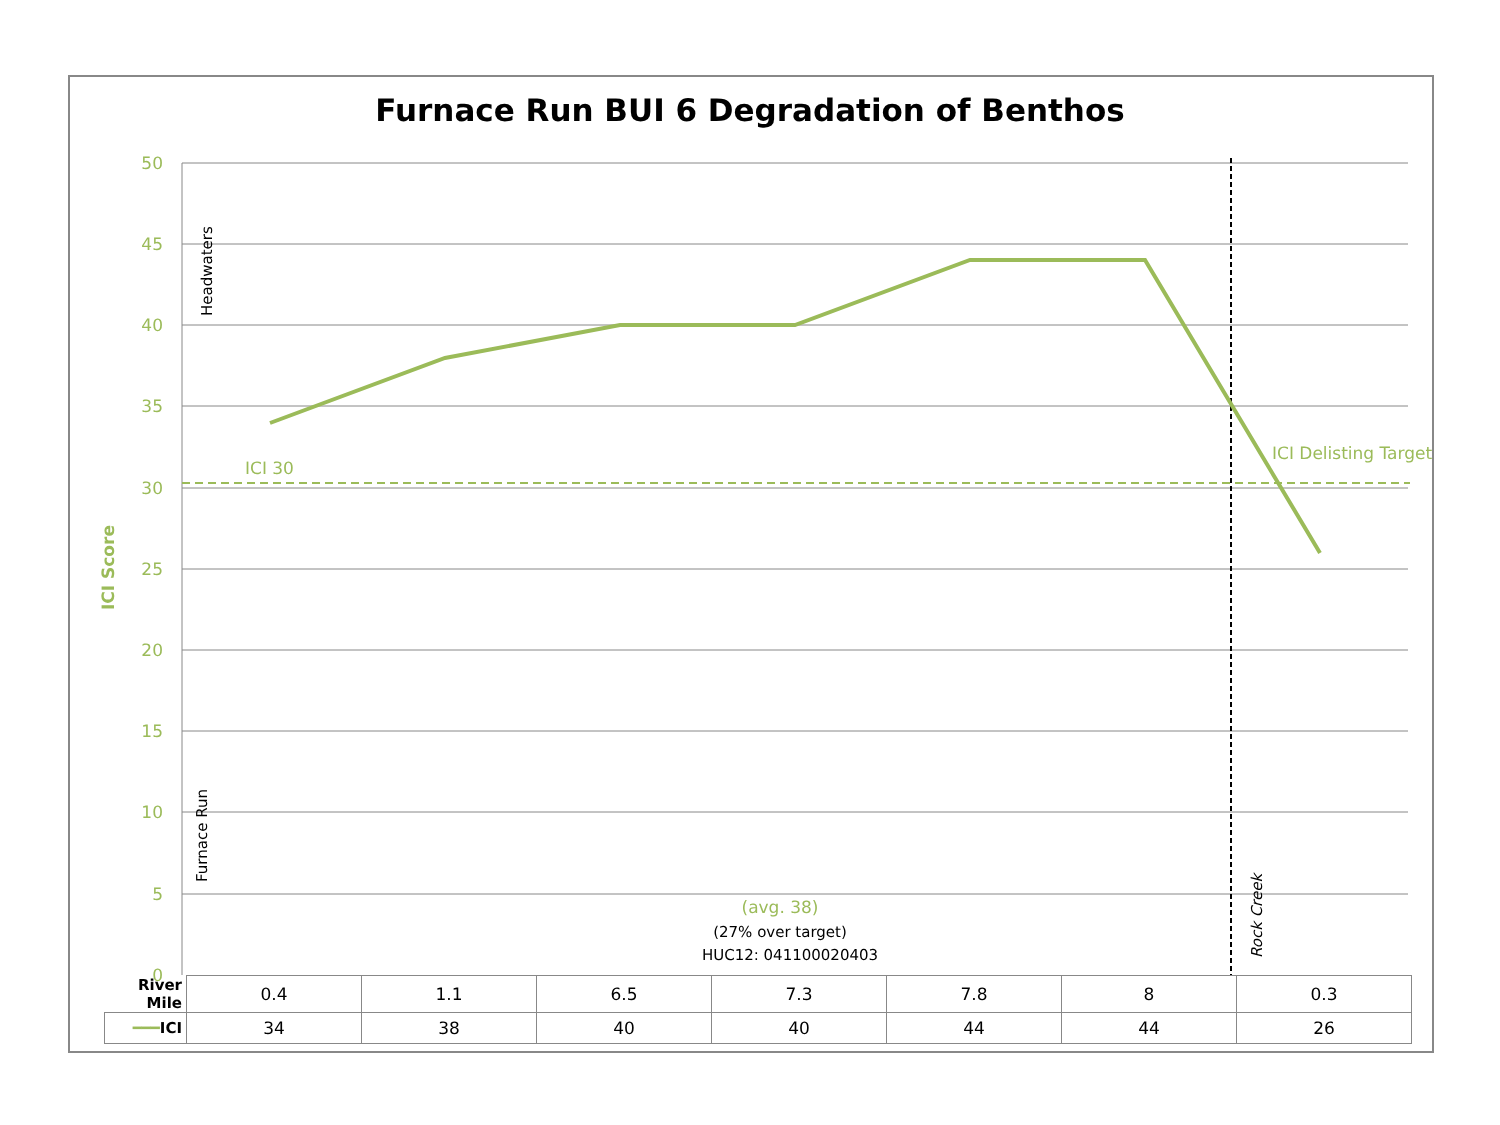Furnace Run BUI 6 Degradation of Benthos
50
45
40
35
30
25
20
15
10
5
0
ICI Score
ICI 30
ICI Delisting Target
Headwaters
Furnace Run
Rock Creek
(avg. 38)
(27% over target)
HUC12: 041100020403
| River Mile | 0.4 | 1.1 | 6.5 | 7.3 | 7.8 | 8 | 0.3 |
| ━━━ ICI | 34 | 38 | 40 | 40 | 44 | 44 | 26 |